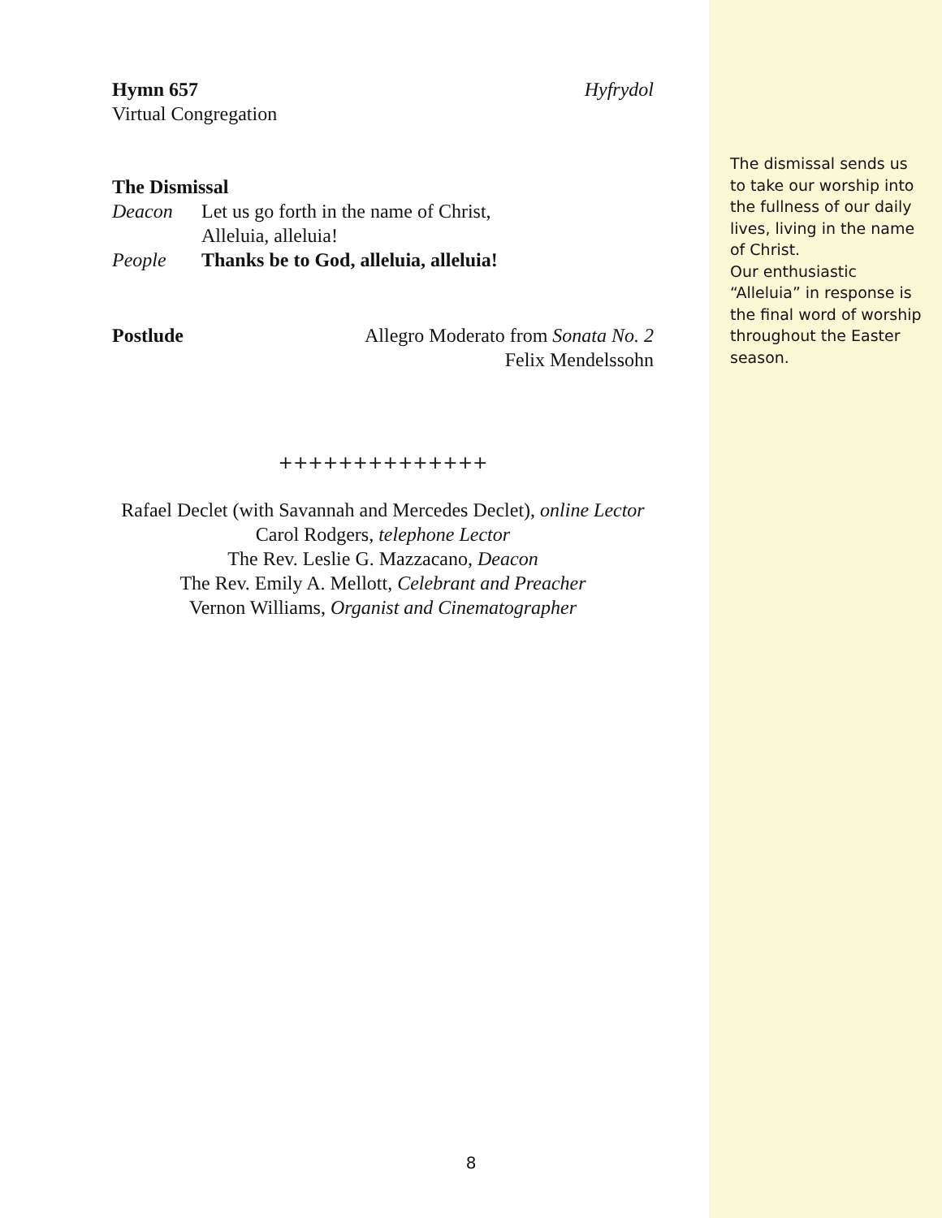Hymn 657 Hyfrydol
Virtual Congregation
The Dismissal
Deacon Let us go forth in the name of Christ,
Alleluia, alleluia!
People Thanks be to God, alleluia, alleluia!
Postlude Allegro Moderato from Sonata No. 2
Felix Mendelssohn
++++++++++++++
Rafael Declet (with Savannah and Mercedes Declet), online Lector
Carol Rodgers, telephone Lector
The Rev. Leslie G. Mazzacano, Deacon
The Rev. Emily A. Mellott, Celebrant and Preacher
Vernon Williams, Organist and Cinematographer
The dismissal sends us to take our worship into the fullness of our daily lives, living in the name of Christ.
Our enthusiastic “Alleluia” in response is the final word of worship throughout the Easter season.
8